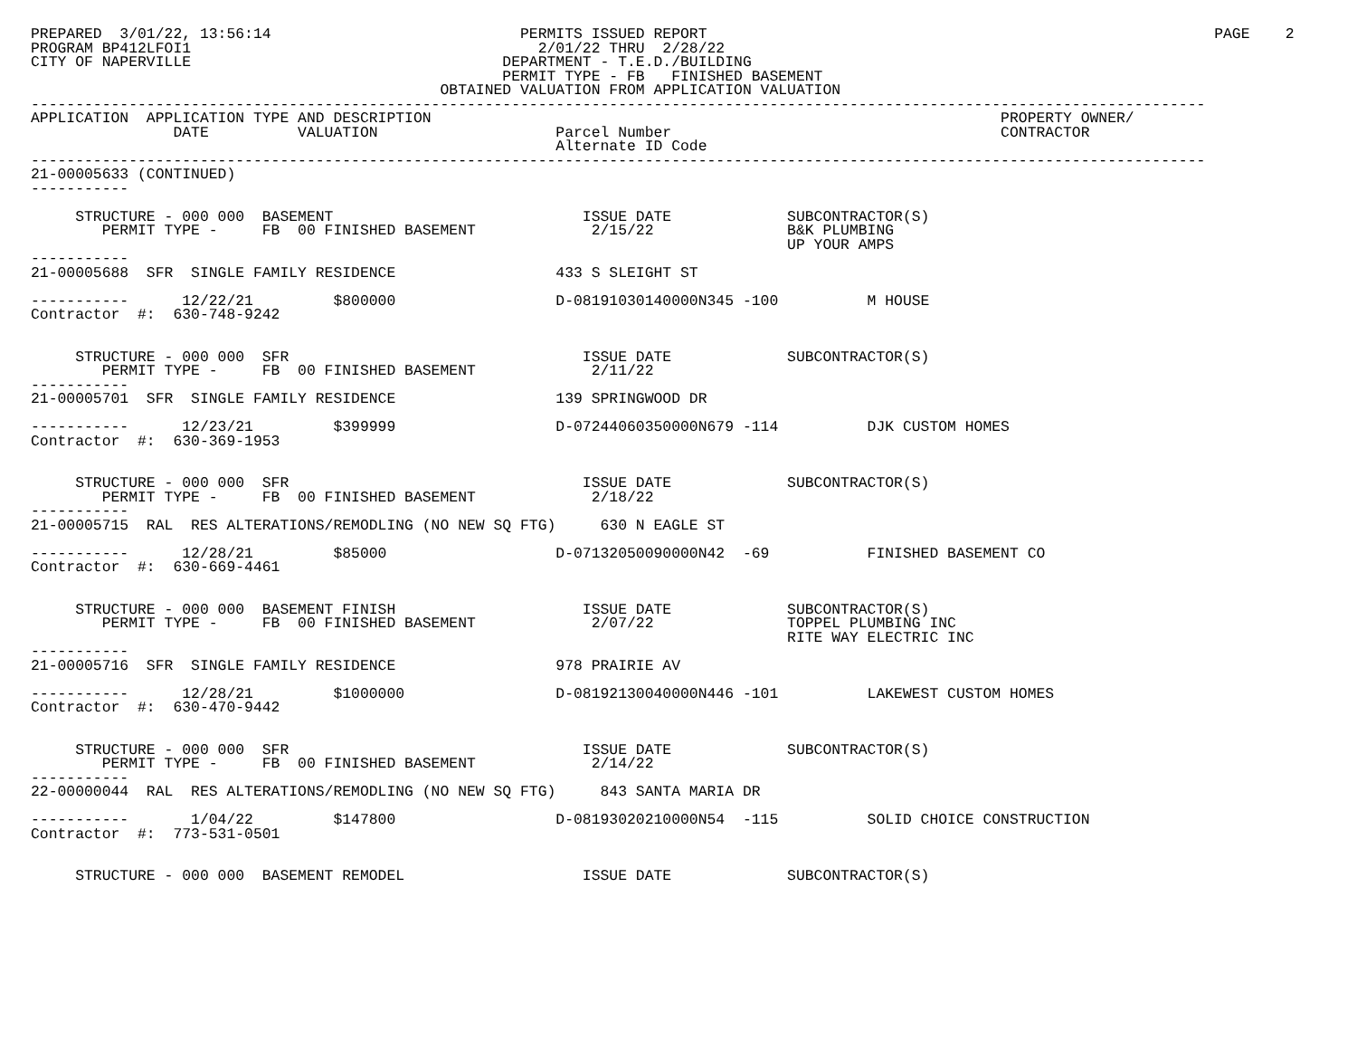PREPARED  3/01/22, 13:56:14                            PERMITS ISSUED REPORT                                                         PAGE    2
PROGRAM BP412LFOI1                                       2/01/22 THRU  2/28/22
CITY OF NAPERVILLE                                   DEPARTMENT - T.E.D./BUILDING
                                                     PERMIT TYPE - FB   FINISHED BASEMENT
                                              OBTAINED VALUATION FROM APPLICATION VALUATION
------------------------------------------------------------------------------------------------------------------------------------
APPLICATION  APPLICATION TYPE AND DESCRIPTION                                                                PROPERTY OWNER/
                DATE          VALUATION                    Parcel Number                                     CONTRACTOR
                                                           Alternate ID Code
------------------------------------------------------------------------------------------------------------------------------------
21-00005633 (CONTINUED)
-----------

     STRUCTURE - 000 000  BASEMENT                            ISSUE DATE             SUBCONTRACTOR(S)
        PERMIT TYPE -     FB  00 FINISHED BASEMENT             2/15/22               B&K PLUMBING
                                                                                     UP YOUR AMPS
-----------
21-00005688  SFR  SINGLE FAMILY RESIDENCE                  433 S SLEIGHT ST

-----------      12/22/21         $800000                  D-08191030140000N345 -100          M HOUSE
Contractor  #:  630-748-9242


     STRUCTURE - 000 000  SFR                                 ISSUE DATE             SUBCONTRACTOR(S)
        PERMIT TYPE -     FB  00 FINISHED BASEMENT             2/11/22
-----------
21-00005701  SFR  SINGLE FAMILY RESIDENCE                  139 SPRINGWOOD DR

-----------      12/23/21         $399999                  D-07244060350000N679 -114          DJK CUSTOM HOMES
Contractor  #:  630-369-1953


     STRUCTURE - 000 000  SFR                                 ISSUE DATE             SUBCONTRACTOR(S)
        PERMIT TYPE -     FB  00 FINISHED BASEMENT             2/18/22
-----------
21-00005715  RAL  RES ALTERATIONS/REMODLING (NO NEW SQ FTG)     630 N EAGLE ST

-----------      12/28/21         $85000                   D-07132050090000N42  -69           FINISHED BASEMENT CO
Contractor  #:  630-669-4461


     STRUCTURE - 000 000  BASEMENT FINISH                     ISSUE DATE             SUBCONTRACTOR(S)
        PERMIT TYPE -     FB  00 FINISHED BASEMENT             2/07/22               TOPPEL PLUMBING INC
                                                                                     RITE WAY ELECTRIC INC
-----------
21-00005716  SFR  SINGLE FAMILY RESIDENCE                  978 PRAIRIE AV

-----------      12/28/21         $1000000                 D-08192130040000N446 -101          LAKEWEST CUSTOM HOMES
Contractor  #:  630-470-9442


     STRUCTURE - 000 000  SFR                                 ISSUE DATE             SUBCONTRACTOR(S)
        PERMIT TYPE -     FB  00 FINISHED BASEMENT             2/14/22
-----------
22-00000044  RAL  RES ALTERATIONS/REMODLING (NO NEW SQ FTG)     843 SANTA MARIA DR

-----------       1/04/22         $147800                  D-08193020210000N54  -115          SOLID CHOICE CONSTRUCTION
Contractor  #:  773-531-0501


     STRUCTURE - 000 000  BASEMENT REMODEL                    ISSUE DATE             SUBCONTRACTOR(S)